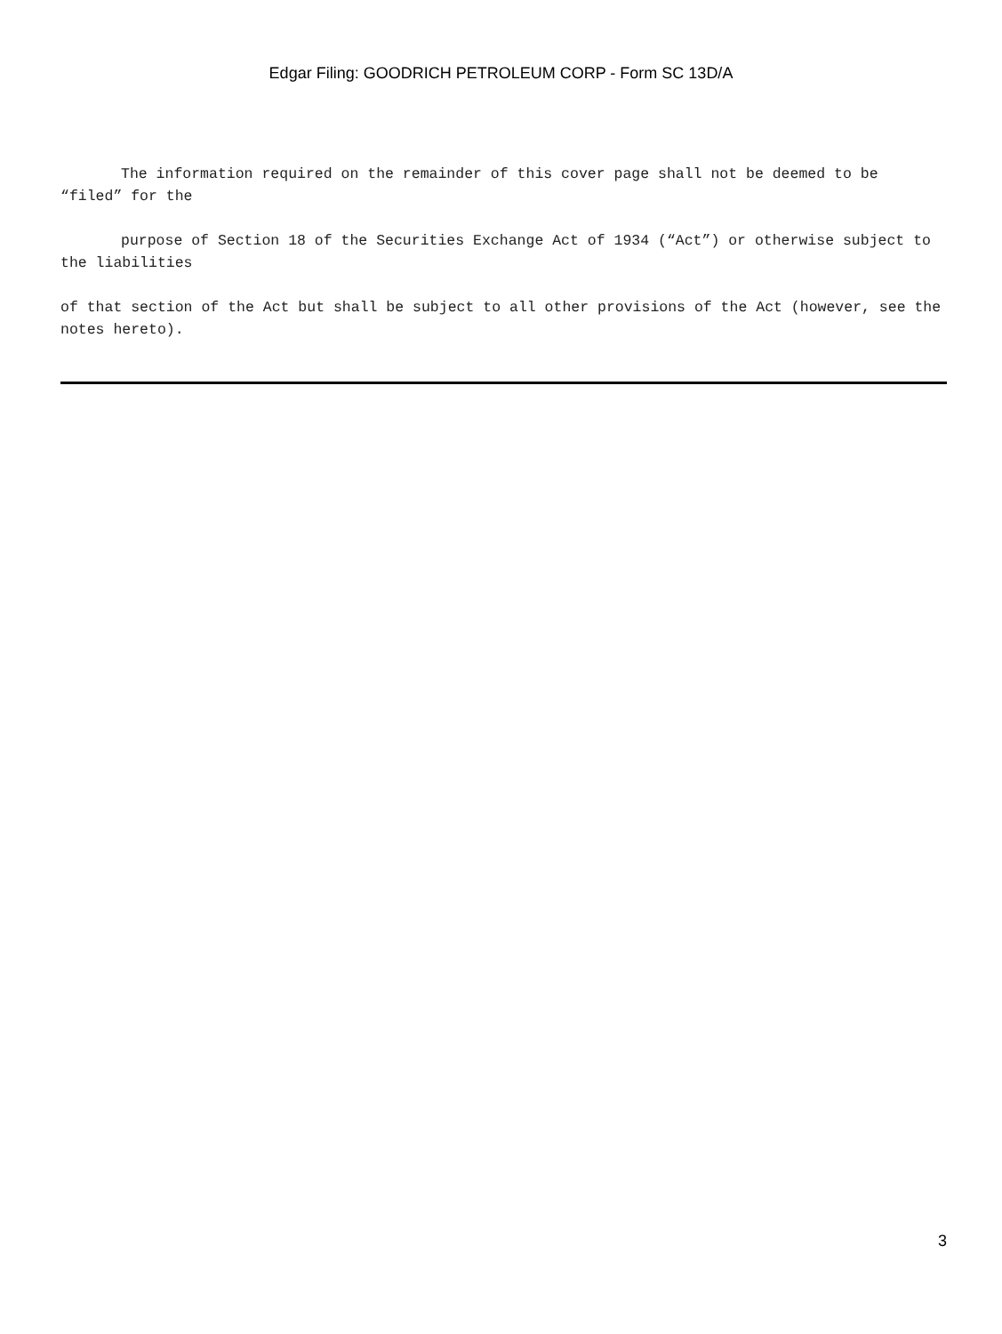Edgar Filing: GOODRICH PETROLEUM CORP - Form SC 13D/A
The information required on the remainder of this cover page shall not be deemed to be “filed” for the
purpose of Section 18 of the Securities Exchange Act of 1934 (“Act”) or otherwise subject to the liabilities
of that section of the Act but shall be subject to all other provisions of the Act (however, see the notes hereto).
3